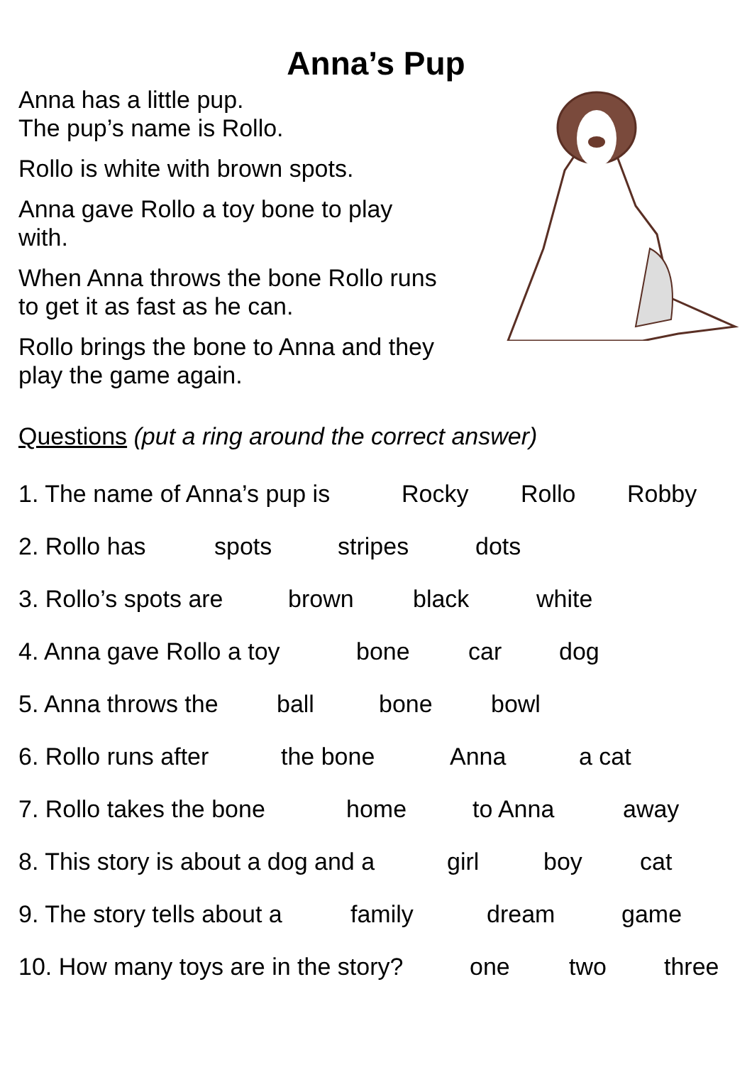Anna’s Pup
Anna has a little pup.
The pup’s name is Rollo.
Rollo is white with brown spots.
Anna gave Rollo a toy bone to play with.
When Anna throws the bone Rollo runs to get it as fast as he can.
Rollo brings the bone to Anna and they play the game again.
Questions (put a ring around the correct answer)
1. The name of Anna’s pup is Rocky Rollo Robby
2. Rollo has spots stripes dots
3. Rollo’s spots are brown black white
4. Anna gave Rollo a toy bone car dog
5. Anna throws the ball bone bowl
6. Rollo runs after the bone Anna a cat
7. Rollo takes the bone home to Anna away
8. This story is about a dog and a girl boy cat
9. The story tells about a family dream game
10. How many toys are in the story? one two three